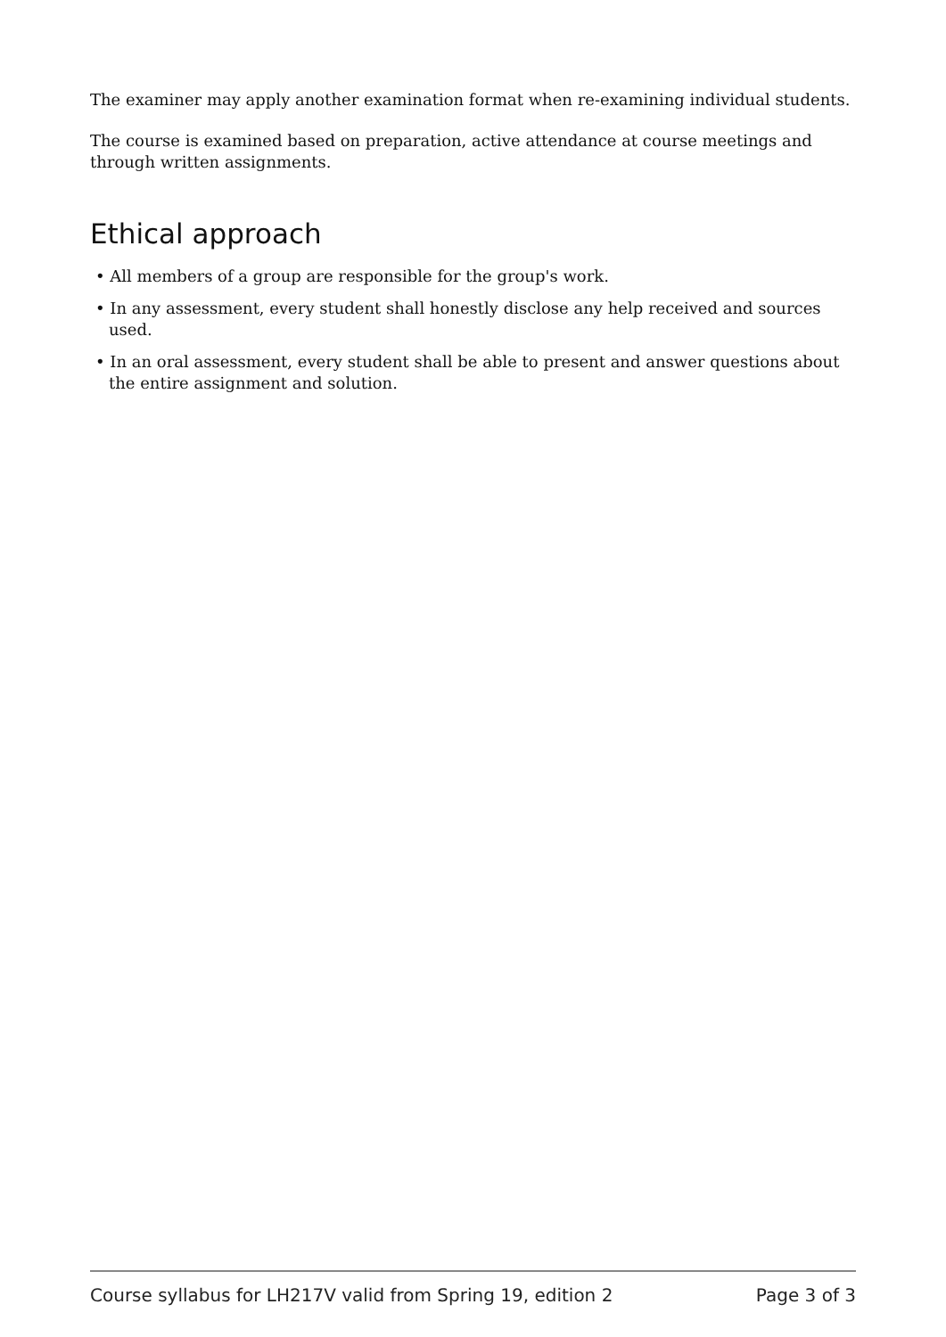The examiner may apply another examination format when re-examining individual students.
The course is examined based on preparation, active attendance at course meetings and through written assignments.
Ethical approach
• All members of a group are responsible for the group's work.
• In any assessment, every student shall honestly disclose any help received and sources used.
• In an oral assessment, every student shall be able to present and answer questions about the entire assignment and solution.
Course syllabus for LH217V valid from Spring 19, edition 2 Page 3 of 3